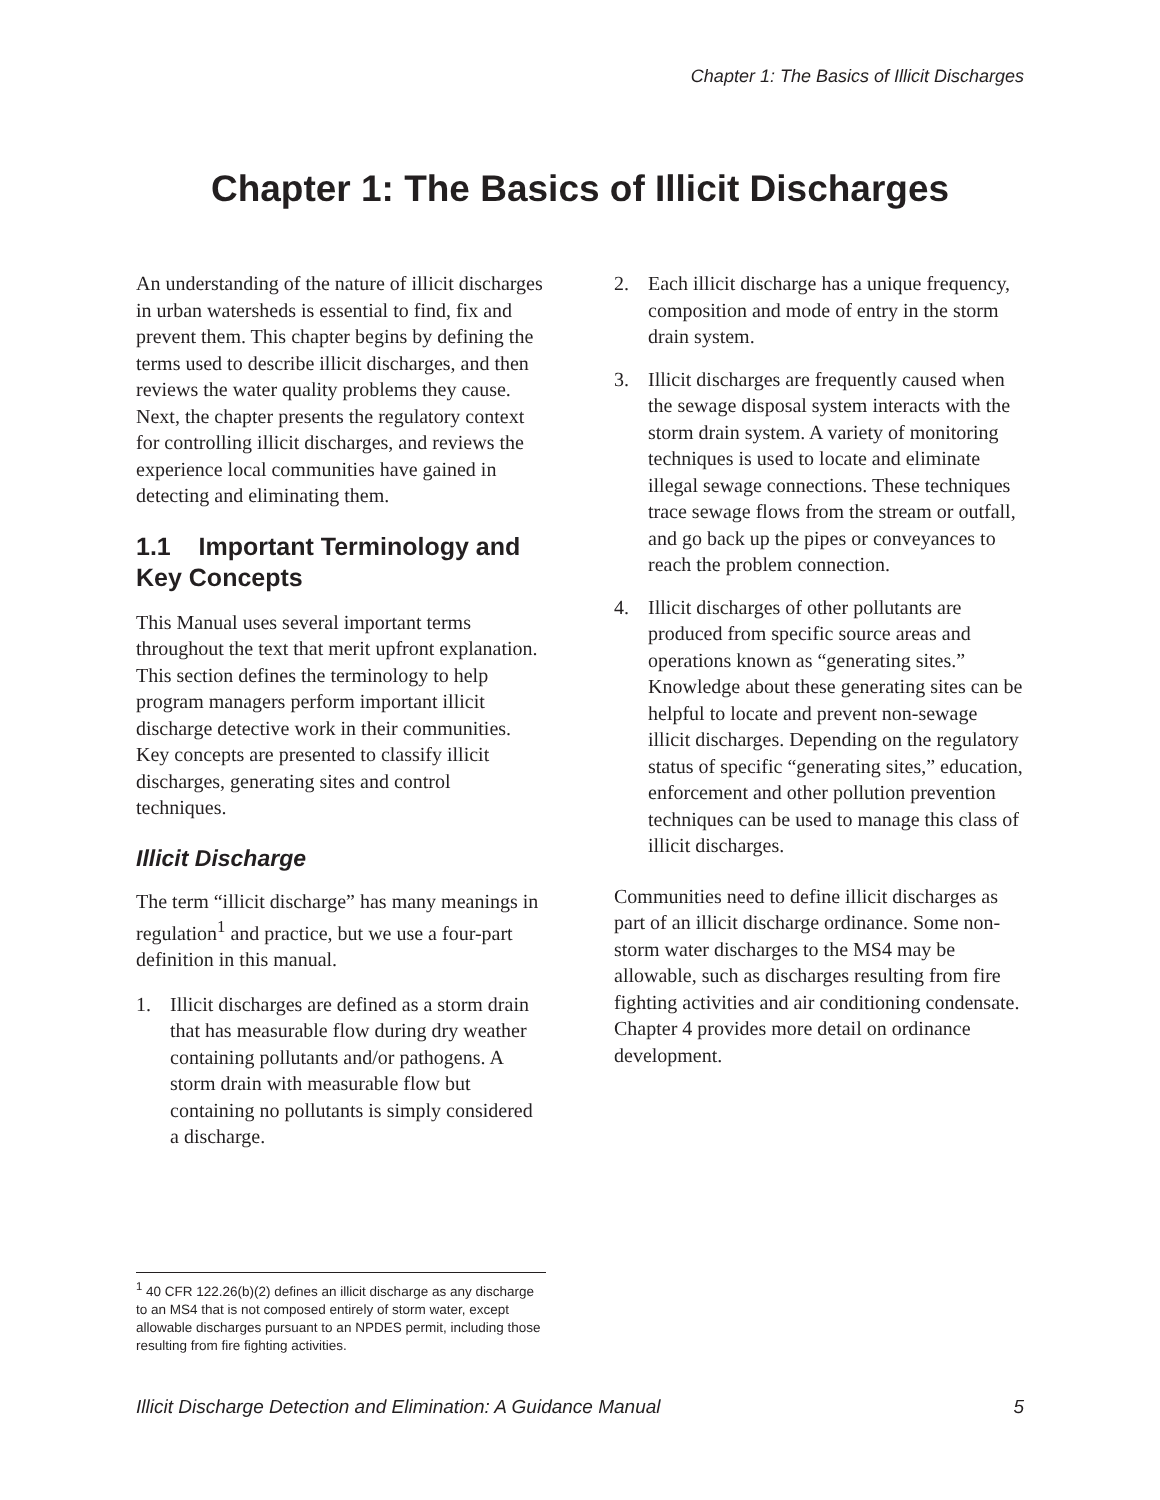Chapter 1: The Basics of Illicit Discharges
Chapter 1: The Basics of Illicit Discharges
An understanding of the nature of illicit discharges in urban watersheds is essential to find, fix and prevent them. This chapter begins by defining the terms used to describe illicit discharges, and then reviews the water quality problems they cause. Next, the chapter presents the regulatory context for controlling illicit discharges, and reviews the experience local communities have gained in detecting and eliminating them.
1.1 Important Terminology and Key Concepts
This Manual uses several important terms throughout the text that merit upfront explanation. This section defines the terminology to help program managers perform important illicit discharge detective work in their communities. Key concepts are presented to classify illicit discharges, generating sites and control techniques.
Illicit Discharge
The term “illicit discharge” has many meanings in regulation<sup>1</sup> and practice, but we use a four-part definition in this manual.
1. Illicit discharges are defined as a storm drain that has measurable flow during dry weather containing pollutants and/or pathogens. A storm drain with measurable flow but containing no pollutants is simply considered a discharge.
2. Each illicit discharge has a unique frequency, composition and mode of entry in the storm drain system.
3. Illicit discharges are frequently caused when the sewage disposal system interacts with the storm drain system. A variety of monitoring techniques is used to locate and eliminate illegal sewage connections. These techniques trace sewage flows from the stream or outfall, and go back up the pipes or conveyances to reach the problem connection.
4. Illicit discharges of other pollutants are produced from specific source areas and operations known as “generating sites.” Knowledge about these generating sites can be helpful to locate and prevent non-sewage illicit discharges. Depending on the regulatory status of specific “generating sites,” education, enforcement and other pollution prevention techniques can be used to manage this class of illicit discharges.
Communities need to define illicit discharges as part of an illicit discharge ordinance. Some non-storm water discharges to the MS4 may be allowable, such as discharges resulting from fire fighting activities and air conditioning condensate. Chapter 4 provides more detail on ordinance development.
<sup>1</sup> 40 CFR 122.26(b)(2) defines an illicit discharge as any discharge to an MS4 that is not composed entirely of storm water, except allowable discharges pursuant to an NPDES permit, including those resulting from fire fighting activities.
Illicit Discharge Detection and Elimination: A Guidance Manual 5